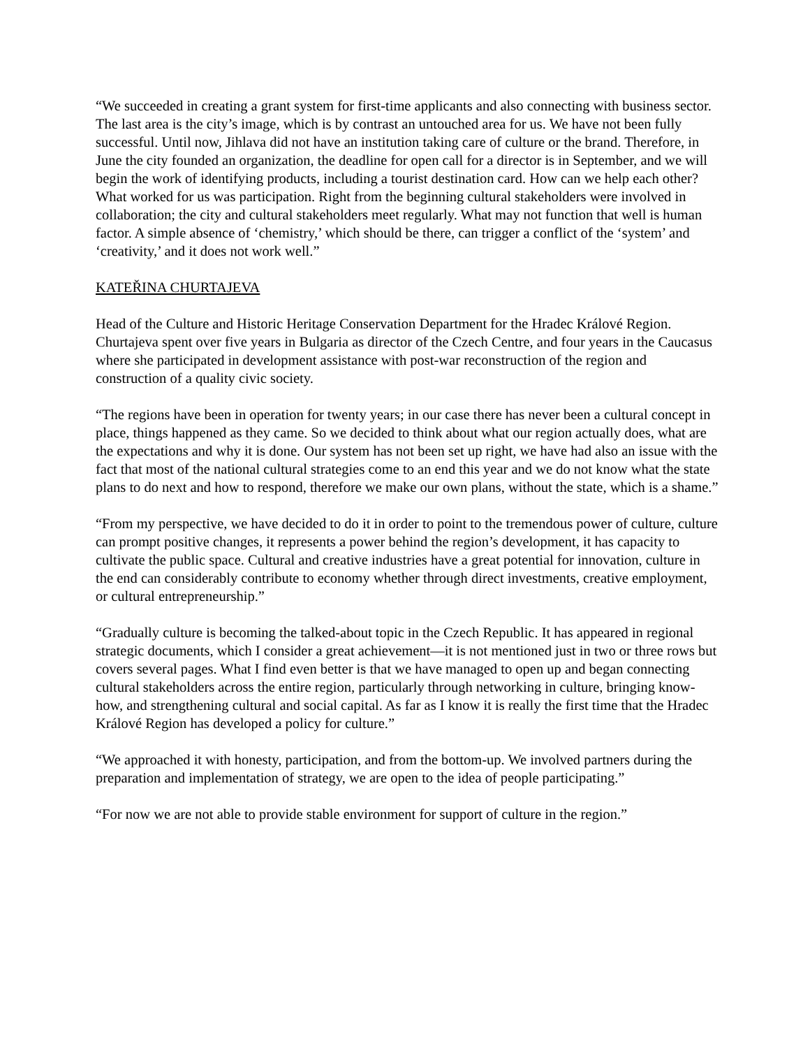“We succeeded in creating a grant system for first-time applicants and also connecting with business sector. The last area is the city’s image, which is by contrast an untouched area for us. We have not been fully successful. Until now, Jihlava did not have an institution taking care of culture or the brand. Therefore, in June the city founded an organization, the deadline for open call for a director is in September, and we will begin the work of identifying products, including a tourist destination card. How can we help each other? What worked for us was participation. Right from the beginning cultural stakeholders were involved in collaboration; the city and cultural stakeholders meet regularly. What may not function that well is human factor. A simple absence of ‘chemistry,’ which should be there, can trigger a conflict of the ‘system’ and ‘creativity,’ and it does not work well.”
KATEŘINA CHURTAJEVA
Head of the Culture and Historic Heritage Conservation Department for the Hradec Králové Region. Churtajeva spent over five years in Bulgaria as director of the Czech Centre, and four years in the Caucasus where she participated in development assistance with post-war reconstruction of the region and construction of a quality civic society.
“The regions have been in operation for twenty years; in our case there has never been a cultural concept in place, things happened as they came. So we decided to think about what our region actually does, what are the expectations and why it is done. Our system has not been set up right, we have had also an issue with the fact that most of the national cultural strategies come to an end this year and we do not know what the state plans to do next and how to respond, therefore we make our own plans, without the state, which is a shame.”
“From my perspective, we have decided to do it in order to point to the tremendous power of culture, culture can prompt positive changes, it represents a power behind the region’s development, it has capacity to cultivate the public space. Cultural and creative industries have a great potential for innovation, culture in the end can considerably contribute to economy whether through direct investments, creative employment, or cultural entrepreneurship.”
“Gradually culture is becoming the talked-about topic in the Czech Republic. It has appeared in regional strategic documents, which I consider a great achievement—it is not mentioned just in two or three rows but covers several pages. What I find even better is that we have managed to open up and began connecting cultural stakeholders across the entire region, particularly through networking in culture, bringing know-how, and strengthening cultural and social capital. As far as I know it is really the first time that the Hradec Králové Region has developed a policy for culture.”
“We approached it with honesty, participation, and from the bottom-up. We involved partners during the preparation and implementation of strategy, we are open to the idea of people participating.”
“For now we are not able to provide stable environment for support of culture in the region.”